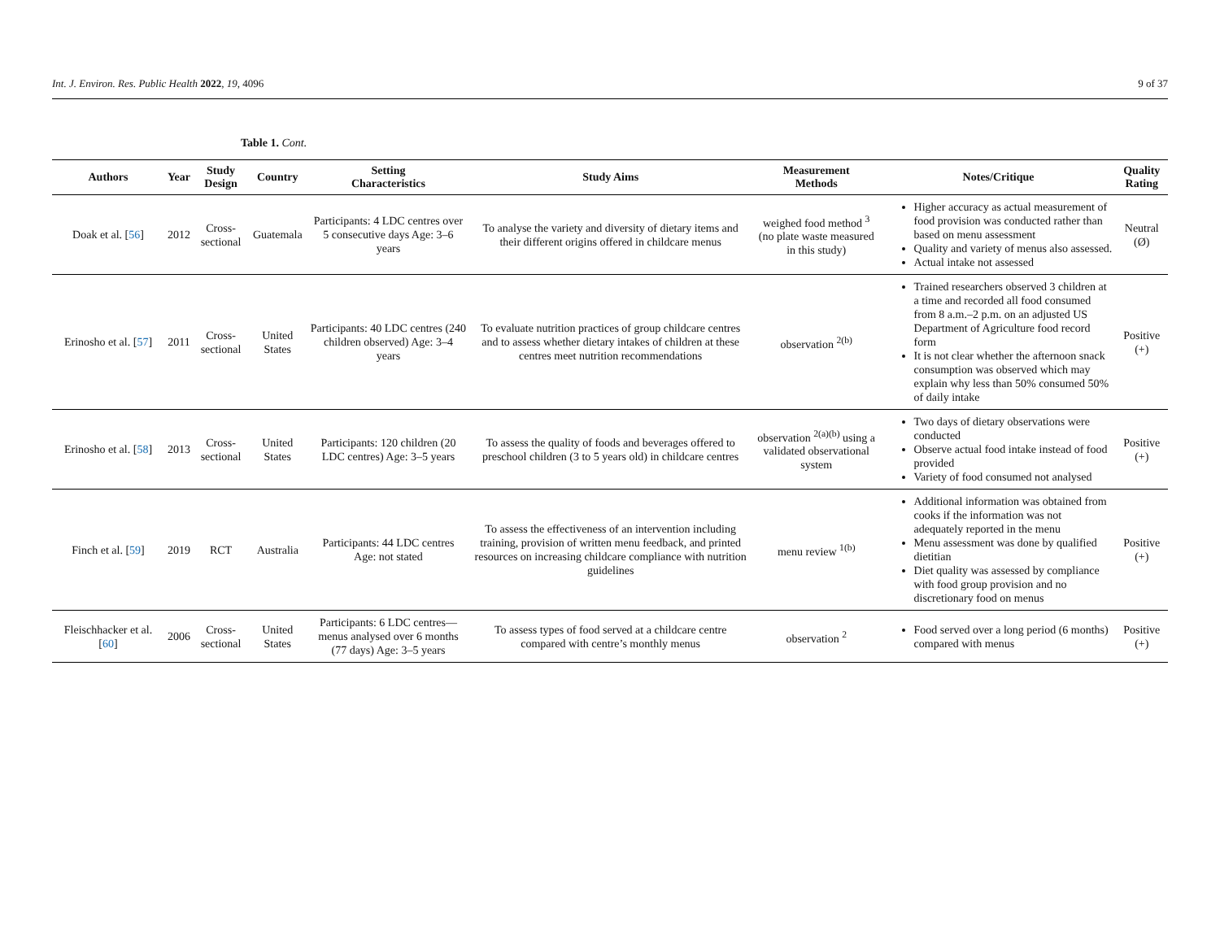Int. J. Environ. Res. Public Health 2022, 19, 4096 9 of 37
Table 1. Cont.
| Authors | Year | Study Design | Country | Setting Characteristics | Study Aims | Measurement Methods | Notes/Critique | Quality Rating |
| --- | --- | --- | --- | --- | --- | --- | --- | --- |
| Doak et al. [ 56 ] | 2012 | Cross-sectional | Guatemala | Participants: 4 LDC centres over 5 consecutive days Age: 3–6 years | To analyse the variety and diversity of dietary items and their different origins offered in childcare menus | weighed food method <sup>3</sup> (no plate waste measured in this study) | Higher accuracy as actual measurement of food provision was conducted rather than based on menu assessment Quality and variety of menus also assessed. Actual intake not assessed | Neutral (Ø) |
| Erinosho et al. [ 57 ] | 2011 | Cross-sectional | United States | Participants: 40 LDC centres (240 children observed) Age: 3–4 years | To evaluate nutrition practices of group childcare centres and to assess whether dietary intakes of children at these centres meet nutrition recommendations | observation <sup>2(b)</sup> | Trained researchers observed 3 children at a time and recorded all food consumed from 8 a.m.–2 p.m. on an adjusted US Department of Agriculture food record form It is not clear whether the afternoon snack consumption was observed which may explain why less than 50% consumed 50% of daily intake | Positive (+) |
| Erinosho et al. [ 58 ] | 2013 | Cross-sectional | United States | Participants: 120 children (20 LDC centres) Age: 3–5 years | To assess the quality of foods and beverages offered to preschool children (3 to 5 years old) in childcare centres | observation <sup>2(a)(b)</sup> using a validated observational system | Two days of dietary observations were conducted Observe actual food intake instead of food provided Variety of food consumed not analysed | Positive (+) |
| Finch et al. [ 59 ] | 2019 | RCT | Australia | Participants: 44 LDC centres Age: not stated | To assess the effectiveness of an intervention including training, provision of written menu feedback, and printed resources on increasing childcare compliance with nutrition guidelines | menu review <sup>1(b)</sup> | Additional information was obtained from cooks if the information was not adequately reported in the menu Menu assessment was done by qualified dietitian Diet quality was assessed by compliance with food group provision and no discretionary food on menus | Positive (+) |
| Fleischhacker et al. [ 60 ] | 2006 | Cross-sectional | United States | Participants: 6 LDC centres—menus analysed over 6 months (77 days) Age: 3–5 years | To assess types of food served at a childcare centre compared with centre’s monthly menus | observation <sup>2</sup> | Food served over a long period (6 months) compared with menus | Positive (+) |